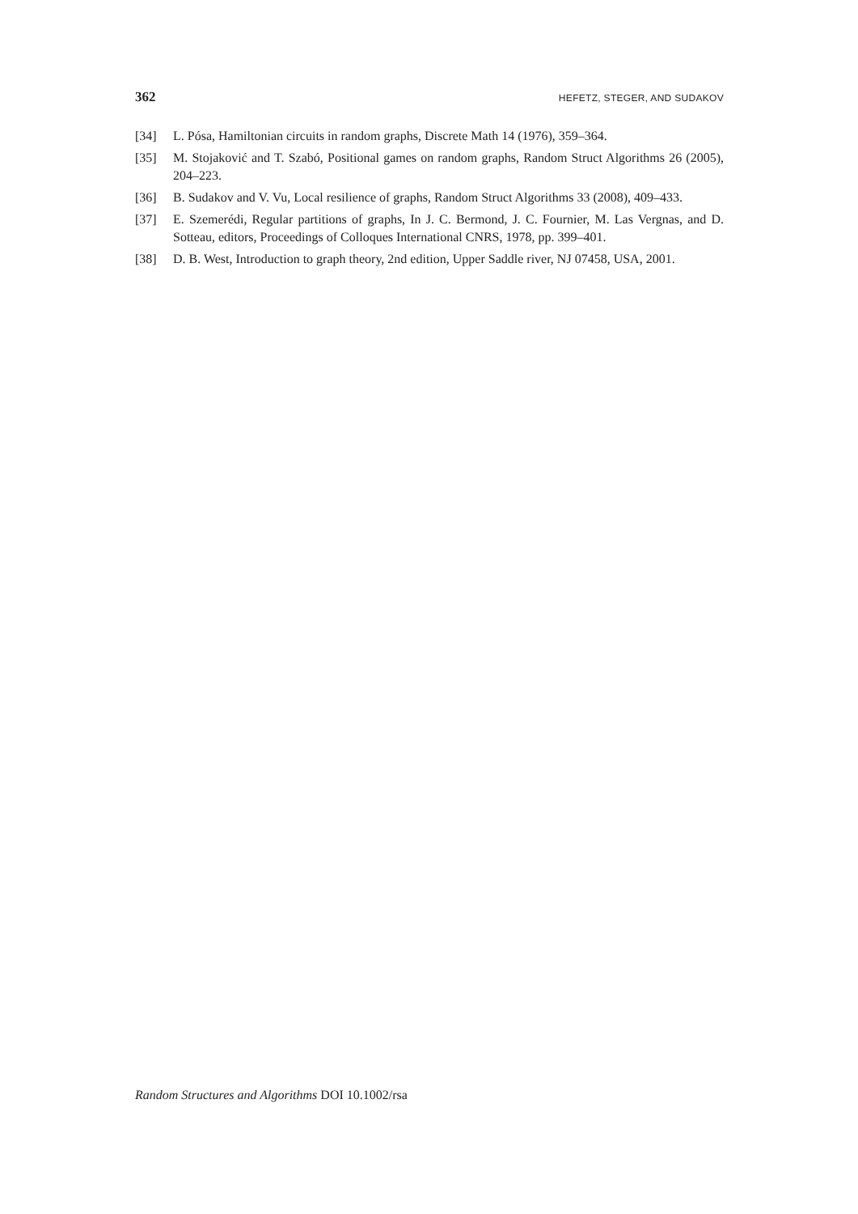362 HEFETZ, STEGER, AND SUDAKOV
[34] L. Pósa, Hamiltonian circuits in random graphs, Discrete Math 14 (1976), 359–364.
[35] M. Stojaković and T. Szabó, Positional games on random graphs, Random Struct Algorithms 26 (2005), 204–223.
[36] B. Sudakov and V. Vu, Local resilience of graphs, Random Struct Algorithms 33 (2008), 409–433.
[37] E. Szemerédi, Regular partitions of graphs, In J. C. Bermond, J. C. Fournier, M. Las Vergnas, and D. Sotteau, editors, Proceedings of Colloques International CNRS, 1978, pp. 399–401.
[38] D. B. West, Introduction to graph theory, 2nd edition, Upper Saddle river, NJ 07458, USA, 2001.
Random Structures and Algorithms DOI 10.1002/rsa